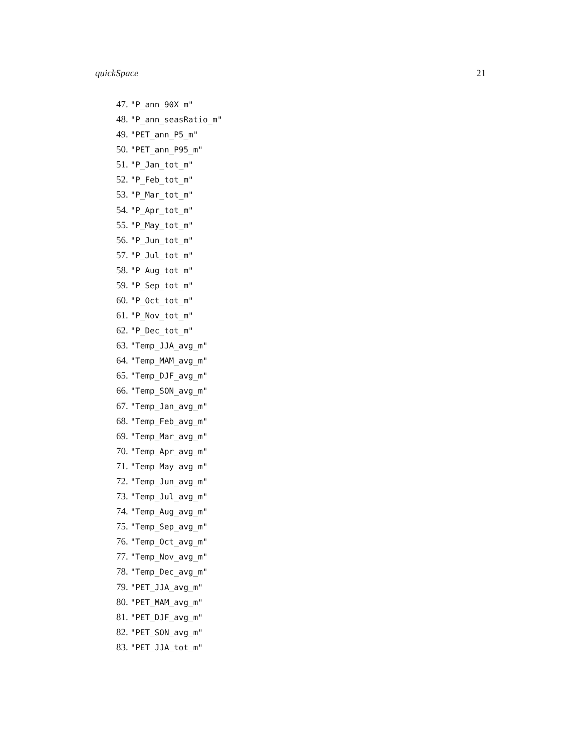quickSpace 21
47. "P_ann_90X_m"
48. "P_ann_seasRatio_m"
49. "PET_ann_P5_m"
50. "PET_ann_P95_m"
51. "P_Jan_tot_m"
52. "P_Feb_tot_m"
53. "P_Mar_tot_m"
54. "P_Apr_tot_m"
55. "P_May_tot_m"
56. "P_Jun_tot_m"
57. "P_Jul_tot_m"
58. "P_Aug_tot_m"
59. "P_Sep_tot_m"
60. "P_Oct_tot_m"
61. "P_Nov_tot_m"
62. "P_Dec_tot_m"
63. "Temp_JJA_avg_m"
64. "Temp_MAM_avg_m"
65. "Temp_DJF_avg_m"
66. "Temp_SON_avg_m"
67. "Temp_Jan_avg_m"
68. "Temp_Feb_avg_m"
69. "Temp_Mar_avg_m"
70. "Temp_Apr_avg_m"
71. "Temp_May_avg_m"
72. "Temp_Jun_avg_m"
73. "Temp_Jul_avg_m"
74. "Temp_Aug_avg_m"
75. "Temp_Sep_avg_m"
76. "Temp_Oct_avg_m"
77. "Temp_Nov_avg_m"
78. "Temp_Dec_avg_m"
79. "PET_JJA_avg_m"
80. "PET_MAM_avg_m"
81. "PET_DJF_avg_m"
82. "PET_SON_avg_m"
83. "PET_JJA_tot_m"